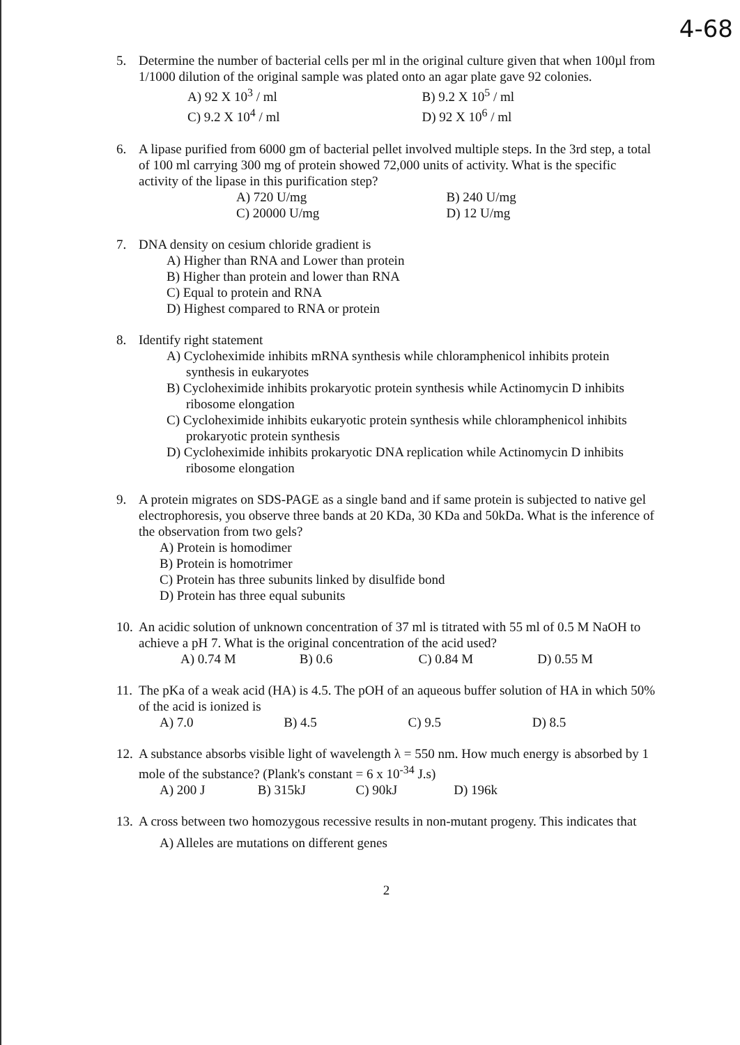4-68
5. Determine the number of bacterial cells per ml in the original culture given that when 100µl from 1/1000 dilution of the original sample was plated onto an agar plate gave 92 colonies.
A) 92 X 10<sup>3</sup> / ml
B) 9.2 X 10<sup>5</sup> / ml
C) 9.2 X 10<sup>4</sup> / ml
D) 92 X 10<sup>6</sup> / ml
6. A lipase purified from 6000 gm of bacterial pellet involved multiple steps. In the 3rd step, a total of 100 ml carrying 300 mg of protein showed 72,000 units of activity. What is the specific activity of the lipase in this purification step?
A) 720 U/mg
B) 240 U/mg
C) 20000 U/mg
D) 12 U/mg
7. DNA density on cesium chloride gradient is
A) Higher than RNA and Lower than protein
B) Higher than protein and lower than RNA
C) Equal to protein and RNA
D) Highest compared to RNA or protein
8. Identify right statement
A) Cycloheximide inhibits mRNA synthesis while chloramphenicol inhibits protein synthesis in eukaryotes
B) Cycloheximide inhibits prokaryotic protein synthesis while Actinomycin D inhibits ribosome elongation
C) Cycloheximide inhibits eukaryotic protein synthesis while chloramphenicol inhibits prokaryotic protein synthesis
D) Cycloheximide inhibits prokaryotic DNA replication while Actinomycin D inhibits ribosome elongation
9. A protein migrates on SDS-PAGE as a single band and if same protein is subjected to native gel electrophoresis, you observe three bands at 20 KDa, 30 KDa and 50kDa. What is the inference of the observation from two gels?
A) Protein is homodimer
B) Protein is homotrimer
C) Protein has three subunits linked by disulfide bond
D) Protein has three equal subunits
10.
An acidic solution of unknown concentration of 37 ml is titrated with 55 ml of 0.5 M NaOH to achieve a pH 7. What is the original concentration of the acid used?
A) 0.74 M
B) 0.6
C) 0.84 M
D) 0.55 M
11.
The pKa of a weak acid (HA) is 4.5. The pOH of an aqueous buffer solution of HA in which 50% of the acid is ionized is
A) 7.0
B) 4.5
C) 9.5
D) 8.5
12.
A substance absorbs visible light of wavelength λ = 550 nm. How much energy is absorbed by 1 mole of the substance? (Plank's constant = 6 x 10<sup>-34</sup> J.s)
A) 200 J
B) 315kJ
C) 90kJ
D) 196k
13.
A cross between two homozygous recessive results in non-mutant progeny. This indicates that
A) Alleles are mutations on different genes
2